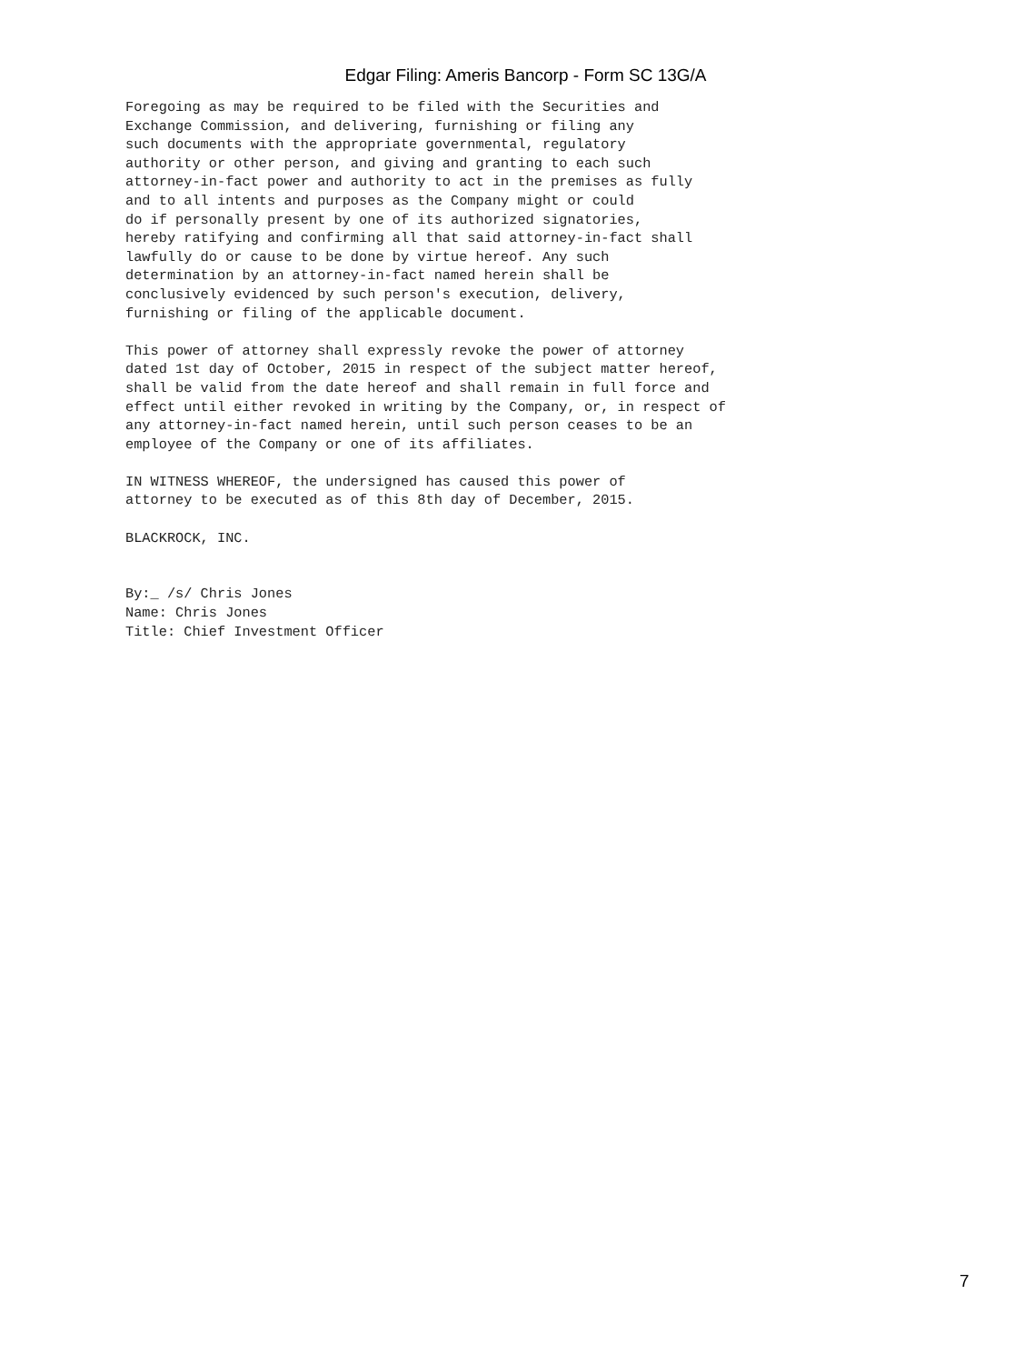Edgar Filing: Ameris Bancorp - Form SC 13G/A
Foregoing as may be required to be filed with the Securities and
Exchange Commission, and delivering, furnishing or filing any
such documents with the appropriate governmental, regulatory
authority or other person, and giving and granting to each such
attorney-in-fact power and authority to act in the premises as fully
and to all intents and purposes as the Company might or could
do if personally present by one of its authorized signatories,
hereby ratifying and confirming all that said attorney-in-fact shall
lawfully do or cause to be done by virtue hereof. Any such
determination by an attorney-in-fact named herein shall be
conclusively evidenced by such person's execution, delivery,
furnishing or filing of the applicable document.
This power of attorney shall expressly revoke the power of attorney
dated 1st day of October, 2015 in respect of the subject matter hereof,
shall be valid from the date hereof and shall remain in full force and
effect until either revoked in writing by the Company, or, in respect of
any attorney-in-fact named herein, until such person ceases to be an
employee of the Company or one of its affiliates.
IN WITNESS WHEREOF, the undersigned has caused this power of
attorney to be executed as of this 8th day of December, 2015.
BLACKROCK, INC.


By:_ /s/ Chris Jones
Name: Chris Jones
Title: Chief Investment Officer
7